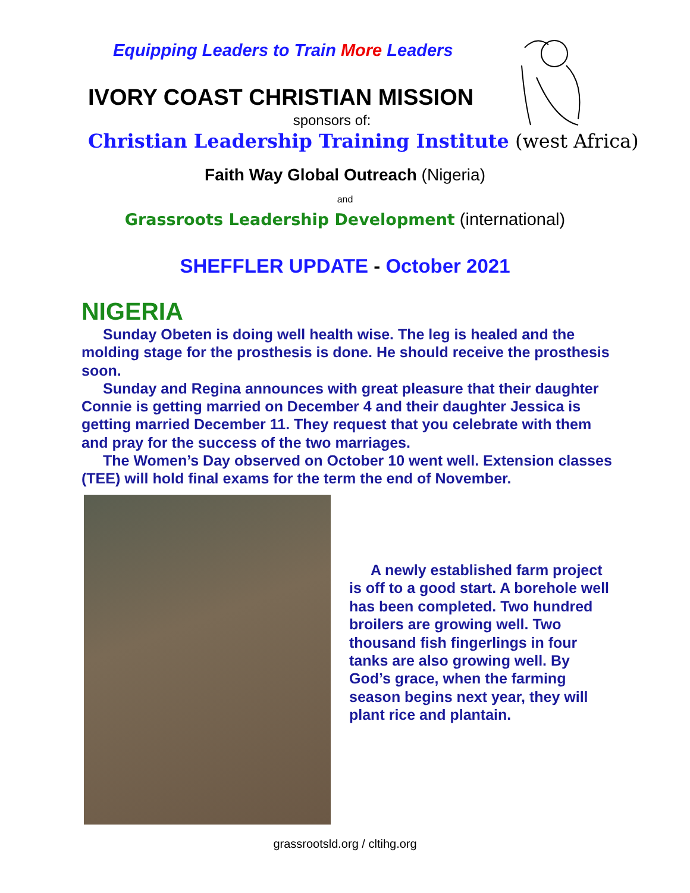Equipping Leaders to Train More Leaders
IVORY COAST CHRISTIAN MISSION
sponsors of:
Christian Leadership Training Institute (west Africa)
Faith Way Global Outreach (Nigeria)
and
Grassroots Leadership Development (international)
SHEFFLER UPDATE - October 2021
NIGERIA
Sunday Obeten is doing well health wise. The leg is healed and the molding stage for the prosthesis is done. He should receive the prosthesis soon.
Sunday and Regina announces with great pleasure that their daughter Connie is getting married on December 4 and their daughter Jessica is getting married December 11. They request that you celebrate with them and pray for the success of the two marriages.
The Women’s Day observed on October 10 went well. Extension classes (TEE) will hold final exams for the term the end of November.
A newly established farm project is off to a good start. A borehole well has been completed. Two hundred broilers are growing well. Two thousand fish fingerlings in four tanks are also growing well. By God’s grace, when the farming season begins next year, they will plant rice and plantain.
grassrootsld.org / cltihg.org